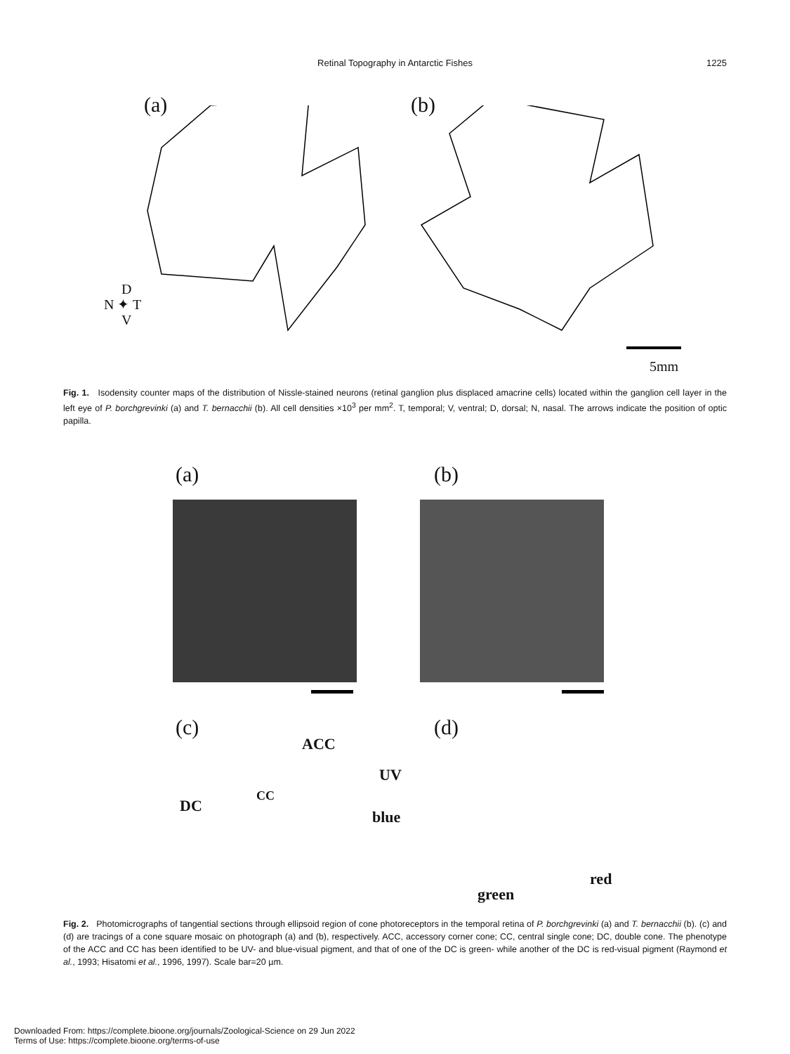Retinal Topography in Antarctic Fishes
1225
(a) (b)
D
N ✦ T
V
5mm
Fig. 1. Isodensity counter maps of the distribution of Nissle-stained neurons (retinal ganglion plus displaced amacrine cells) located within the ganglion cell layer in the left eye of P. borchgrevinki (a) and T. bernacchii (b). All cell densities ×10<sup>3</sup> per mm<sup>2</sup>. T, temporal; V, ventral; D, dorsal; N, nasal. The arrows indicate the position of optic papilla.
(a) (b)
(c) (d)
ACC
UV
DC
CC
blue
red
green
Fig. 2. Photomicrographs of tangential sections through ellipsoid region of cone photoreceptors in the temporal retina of P. borchgrevinki (a) and T. bernacchii (b). (c) and (d) are tracings of a cone square mosaic on photograph (a) and (b), respectively. ACC, accessory corner cone; CC, central single cone; DC, double cone. The phenotype of the ACC and CC has been identified to be UV- and blue-visual pigment, and that of one of the DC is green- while another of the DC is red-visual pigment (Raymond et al., 1993; Hisatomi et al., 1996, 1997). Scale bar=20 µm.
Downloaded From: https://complete.bioone.org/journals/Zoological-Science on 29 Jun 2022
Terms of Use: https://complete.bioone.org/terms-of-use